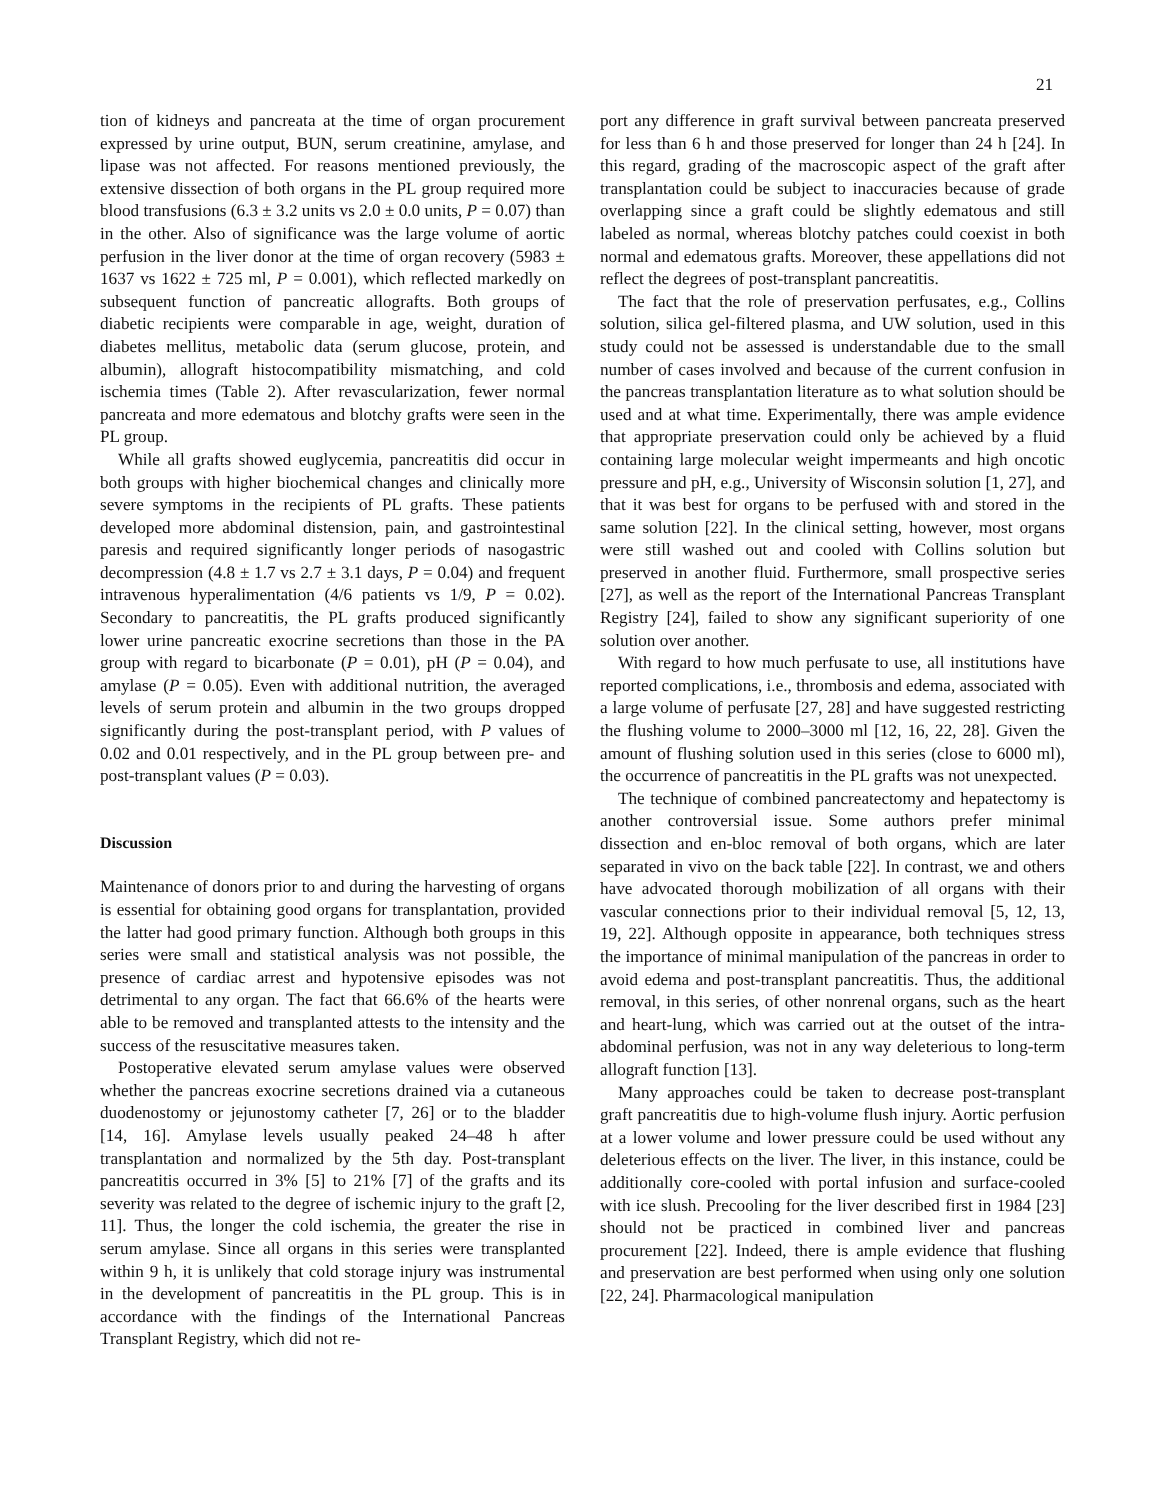21
tion of kidneys and pancreata at the time of organ procurement expressed by urine output, BUN, serum creatinine, amylase, and lipase was not affected. For reasons mentioned previously, the extensive dissection of both organs in the PL group required more blood transfusions (6.3 ± 3.2 units vs 2.0 ± 0.0 units, P = 0.07) than in the other. Also of significance was the large volume of aortic perfusion in the liver donor at the time of organ recovery (5983 ± 1637 vs 1622 ± 725 ml, P = 0.001), which reflected markedly on subsequent function of pancreatic allografts. Both groups of diabetic recipients were comparable in age, weight, duration of diabetes mellitus, metabolic data (serum glucose, protein, and albumin), allograft histocompatibility mismatching, and cold ischemia times (Table 2). After revascularization, fewer normal pancreata and more edematous and blotchy grafts were seen in the PL group.
While all grafts showed euglycemia, pancreatitis did occur in both groups with higher biochemical changes and clinically more severe symptoms in the recipients of PL grafts. These patients developed more abdominal distension, pain, and gastrointestinal paresis and required significantly longer periods of nasogastric decompression (4.8 ± 1.7 vs 2.7 ± 3.1 days, P = 0.04) and frequent intravenous hyperalimentation (4/6 patients vs 1/9, P = 0.02). Secondary to pancreatitis, the PL grafts produced significantly lower urine pancreatic exocrine secretions than those in the PA group with regard to bicarbonate (P = 0.01), pH (P = 0.04), and amylase (P = 0.05). Even with additional nutrition, the averaged levels of serum protein and albumin in the two groups dropped significantly during the post-transplant period, with P values of 0.02 and 0.01 respectively, and in the PL group between pre- and post-transplant values (P = 0.03).
Discussion
Maintenance of donors prior to and during the harvesting of organs is essential for obtaining good organs for transplantation, provided the latter had good primary function. Although both groups in this series were small and statistical analysis was not possible, the presence of cardiac arrest and hypotensive episodes was not detrimental to any organ. The fact that 66.6% of the hearts were able to be removed and transplanted attests to the intensity and the success of the resuscitative measures taken.
Postoperative elevated serum amylase values were observed whether the pancreas exocrine secretions drained via a cutaneous duodenostomy or jejunostomy catheter [7, 26] or to the bladder [14, 16]. Amylase levels usually peaked 24–48 h after transplantation and normalized by the 5th day. Post-transplant pancreatitis occurred in 3% [5] to 21% [7] of the grafts and its severity was related to the degree of ischemic injury to the graft [2, 11]. Thus, the longer the cold ischemia, the greater the rise in serum amylase. Since all organs in this series were transplanted within 9 h, it is unlikely that cold storage injury was instrumental in the development of pancreatitis in the PL group. This is in accordance with the findings of the International Pancreas Transplant Registry, which did not re-
port any difference in graft survival between pancreata preserved for less than 6 h and those preserved for longer than 24 h [24]. In this regard, grading of the macroscopic aspect of the graft after transplantation could be subject to inaccuracies because of grade overlapping since a graft could be slightly edematous and still labeled as normal, whereas blotchy patches could coexist in both normal and edematous grafts. Moreover, these appellations did not reflect the degrees of post-transplant pancreatitis.
The fact that the role of preservation perfusates, e.g., Collins solution, silica gel-filtered plasma, and UW solution, used in this study could not be assessed is understandable due to the small number of cases involved and because of the current confusion in the pancreas transplantation literature as to what solution should be used and at what time. Experimentally, there was ample evidence that appropriate preservation could only be achieved by a fluid containing large molecular weight impermeants and high oncotic pressure and pH, e.g., University of Wisconsin solution [1, 27], and that it was best for organs to be perfused with and stored in the same solution [22]. In the clinical setting, however, most organs were still washed out and cooled with Collins solution but preserved in another fluid. Furthermore, small prospective series [27], as well as the report of the International Pancreas Transplant Registry [24], failed to show any significant superiority of one solution over another.
With regard to how much perfusate to use, all institutions have reported complications, i.e., thrombosis and edema, associated with a large volume of perfusate [27, 28] and have suggested restricting the flushing volume to 2000–3000 ml [12, 16, 22, 28]. Given the amount of flushing solution used in this series (close to 6000 ml), the occurrence of pancreatitis in the PL grafts was not unexpected.
The technique of combined pancreatectomy and hepatectomy is another controversial issue. Some authors prefer minimal dissection and en-bloc removal of both organs, which are later separated in vivo on the back table [22]. In contrast, we and others have advocated thorough mobilization of all organs with their vascular connections prior to their individual removal [5, 12, 13, 19, 22]. Although opposite in appearance, both techniques stress the importance of minimal manipulation of the pancreas in order to avoid edema and post-transplant pancreatitis. Thus, the additional removal, in this series, of other nonrenal organs, such as the heart and heart-lung, which was carried out at the outset of the intra-abdominal perfusion, was not in any way deleterious to long-term allograft function [13].
Many approaches could be taken to decrease post-transplant graft pancreatitis due to high-volume flush injury. Aortic perfusion at a lower volume and lower pressure could be used without any deleterious effects on the liver. The liver, in this instance, could be additionally core-cooled with portal infusion and surface-cooled with ice slush. Precooling for the liver described first in 1984 [23] should not be practiced in combined liver and pancreas procurement [22]. Indeed, there is ample evidence that flushing and preservation are best performed when using only one solution [22, 24]. Pharmacological manipulation